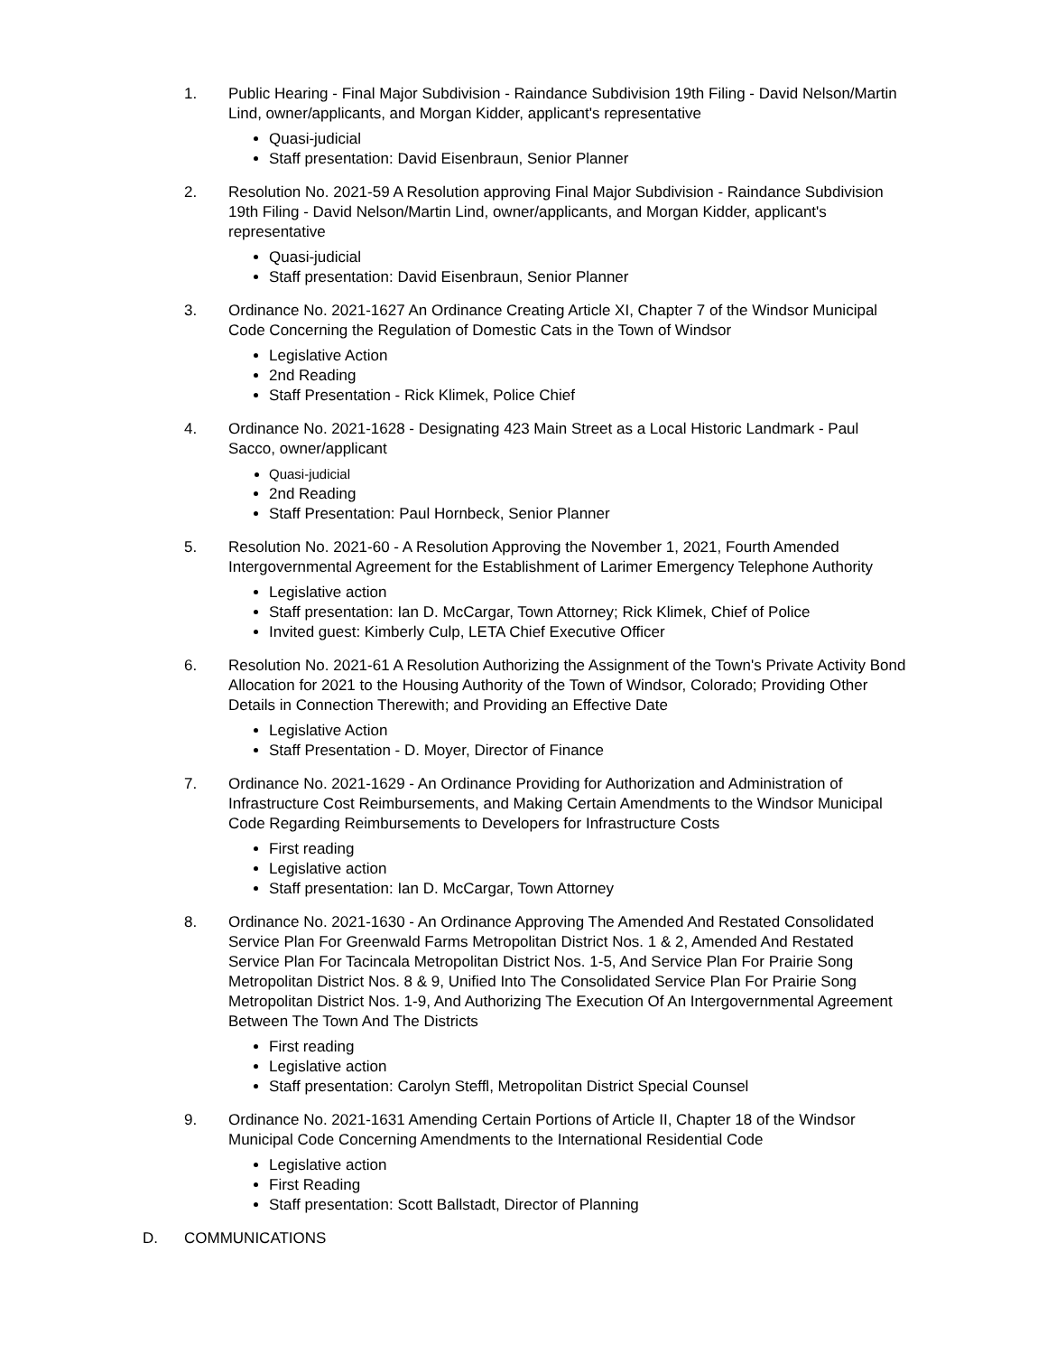1. Public Hearing - Final Major Subdivision - Raindance Subdivision 19th Filing - David Nelson/Martin Lind, owner/applicants, and Morgan Kidder, applicant's representative
Quasi-judicial
Staff presentation: David Eisenbraun, Senior Planner
2. Resolution No. 2021-59 A Resolution approving Final Major Subdivision - Raindance Subdivision 19th Filing - David Nelson/Martin Lind, owner/applicants, and Morgan Kidder, applicant's representative
Quasi-judicial
Staff presentation: David Eisenbraun, Senior Planner
3. Ordinance No. 2021-1627 An Ordinance Creating Article XI, Chapter 7 of the Windsor Municipal Code Concerning the Regulation of Domestic Cats in the Town of Windsor
Legislative Action
2nd Reading
Staff Presentation - Rick Klimek, Police Chief
4. Ordinance No. 2021-1628 - Designating 423 Main Street as a Local Historic Landmark - Paul Sacco, owner/applicant
Quasi-judicial
2nd Reading
Staff Presentation: Paul Hornbeck, Senior Planner
5. Resolution No. 2021-60 - A Resolution Approving the November 1, 2021, Fourth Amended Intergovernmental Agreement for the Establishment of Larimer Emergency Telephone Authority
Legislative action
Staff presentation: Ian D. McCargar, Town Attorney; Rick Klimek, Chief of Police
Invited guest: Kimberly Culp, LETA Chief Executive Officer
6. Resolution No. 2021-61 A Resolution Authorizing the Assignment of the Town's Private Activity Bond Allocation for 2021 to the Housing Authority of the Town of Windsor, Colorado; Providing Other Details in Connection Therewith; and Providing an Effective Date
Legislative Action
Staff Presentation - D. Moyer, Director of Finance
7. Ordinance No. 2021-1629 - An Ordinance Providing for Authorization and Administration of Infrastructure Cost Reimbursements, and Making Certain Amendments to the Windsor Municipal Code Regarding Reimbursements to Developers for Infrastructure Costs
First reading
Legislative action
Staff presentation: Ian D. McCargar, Town Attorney
8. Ordinance No. 2021-1630 - An Ordinance Approving The Amended And Restated Consolidated Service Plan For Greenwald Farms Metropolitan District Nos. 1 & 2, Amended And Restated Service Plan For Tacincala Metropolitan District Nos. 1-5, And Service Plan For Prairie Song Metropolitan District Nos. 8 & 9, Unified Into The Consolidated Service Plan For Prairie Song Metropolitan District Nos. 1-9, And Authorizing The Execution Of An Intergovernmental Agreement Between The Town And The Districts
First reading
Legislative action
Staff presentation: Carolyn Steffl, Metropolitan District Special Counsel
9. Ordinance No. 2021-1631 Amending Certain Portions of Article II, Chapter 18 of the Windsor Municipal Code Concerning Amendments to the International Residential Code
Legislative action
First Reading
Staff presentation: Scott Ballstadt, Director of Planning
D. COMMUNICATIONS